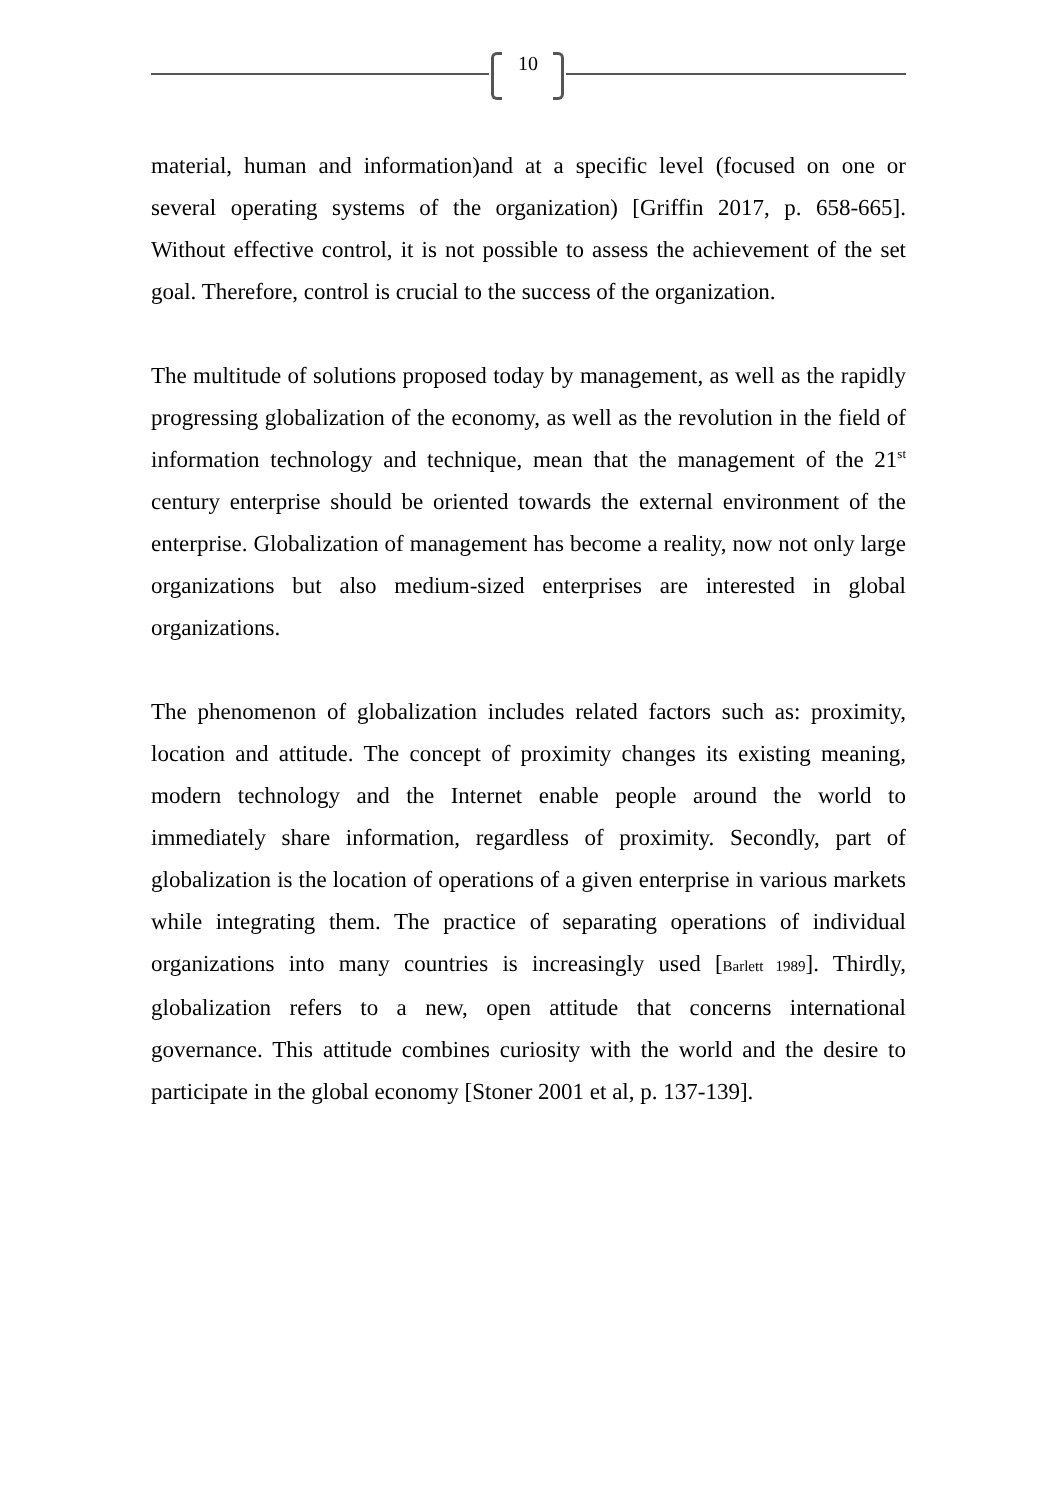10
material, human and information)and at a specific level (focused on one or several operating systems of the organization) [Griffin 2017, p. 658-665]. Without effective control, it is not possible to assess the achievement of the set goal. Therefore, control is crucial to the success of the organization.
The multitude of solutions proposed today by management, as well as the rapidly progressing globalization of the economy, as well as the revolution in the field of information technology and technique, mean that the management of the 21<sup>st</sup> century enterprise should be oriented towards the external environment of the enterprise. Globalization of management has become a reality, now not only large organizations but also medium-sized enterprises are interested in global organizations.
The phenomenon of globalization includes related factors such as: proximity, location and attitude. The concept of proximity changes its existing meaning, modern technology and the Internet enable people around the world to immediately share information, regardless of proximity. Secondly, part of globalization is the location of operations of a given enterprise in various markets while integrating them. The practice of separating operations of individual organizations into many countries is increasingly used [Barlett 1989]. Thirdly, globalization refers to a new, open attitude that concerns international governance. This attitude combines curiosity with the world and the desire to participate in the global economy [Stoner 2001 et al, p. 137-139].